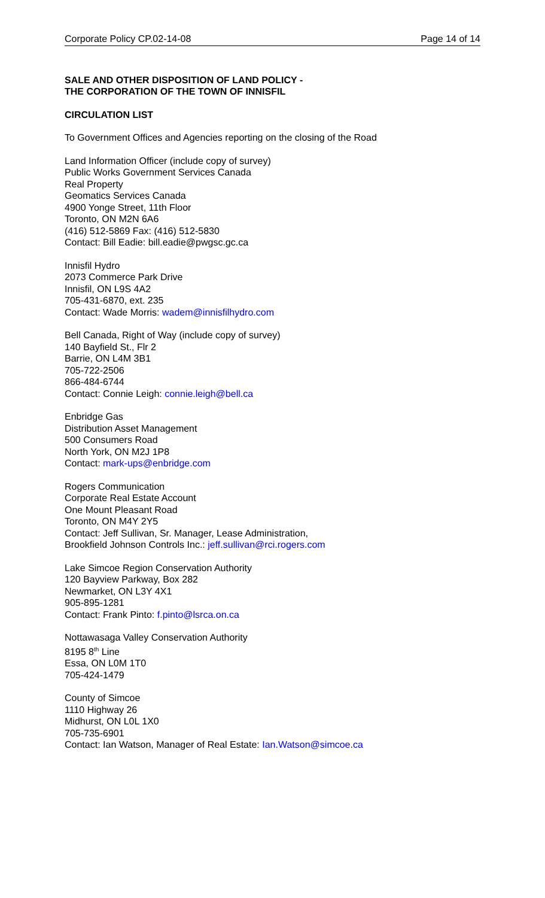Corporate Policy CP.02-14-08 Page 14 of 14
SALE AND OTHER DISPOSITION OF LAND POLICY -
THE CORPORATION OF THE TOWN OF INNISFIL
CIRCULATION LIST
To Government Offices and Agencies reporting on the closing of the Road
Land Information Officer (include copy of survey)
Public Works Government Services Canada
Real Property
Geomatics Services Canada
4900 Yonge Street, 11th Floor
Toronto, ON M2N 6A6
(416) 512-5869 Fax: (416) 512-5830
Contact: Bill Eadie: bill.eadie@pwgsc.gc.ca
Innisfil Hydro
2073 Commerce Park Drive
Innisfil, ON L9S 4A2
705-431-6870, ext. 235
Contact: Wade Morris: wadem@innisfilhydro.com
Bell Canada, Right of Way (include copy of survey)
140 Bayfield St., Flr 2
Barrie, ON L4M 3B1
705-722-2506
866-484-6744
Contact: Connie Leigh: connie.leigh@bell.ca
Enbridge Gas
Distribution Asset Management
500 Consumers Road
North York, ON M2J 1P8
Contact: mark-ups@enbridge.com
Rogers Communication
Corporate Real Estate Account
One Mount Pleasant Road
Toronto, ON M4Y 2Y5
Contact: Jeff Sullivan, Sr. Manager, Lease Administration,
Brookfield Johnson Controls Inc.: jeff.sullivan@rci.rogers.com
Lake Simcoe Region Conservation Authority
120 Bayview Parkway, Box 282
Newmarket, ON L3Y 4X1
905-895-1281
Contact: Frank Pinto: f.pinto@lsrca.on.ca
Nottawasaga Valley Conservation Authority
8195 8<sup>th</sup> Line
Essa, ON L0M 1T0
705-424-1479
County of Simcoe
1110 Highway 26
Midhurst, ON L0L 1X0
705-735-6901
Contact: Ian Watson, Manager of Real Estate: Ian.Watson@simcoe.ca